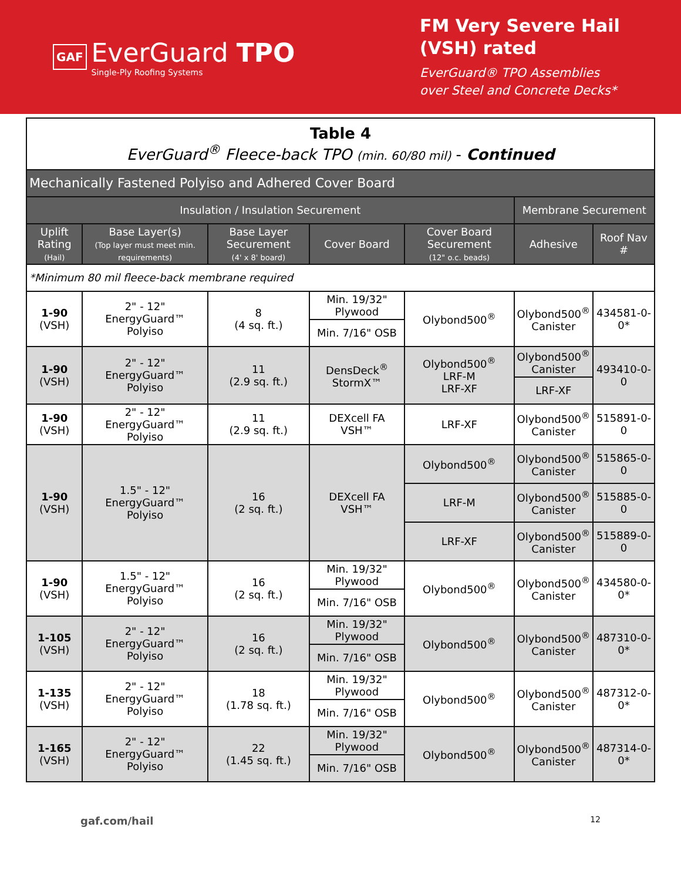GAF
EverGuard TPO
Single-Ply Roofing Systems
FM Very Severe Hail
(VSH) rated
EverGuard® TPO Assemblies
over Steel and Concrete Decks*
| Table 4 EverGuard<sup>®</sup> Fleece-back TPO (min. 60/80 mil) - Continued | | | | | | |
| Mechanically Fastened Polyiso and Adhered Cover Board | | | | | | |
| Insulation / Insulation Securement | | | | | Membrane Securement | |
| Uplift Rating (Hail) | Base Layer(s) (Top layer must meet min. requirements) | Base Layer Securement (4' x 8' board) | Cover Board | Cover Board Securement (12" o.c. beads) | Adhesive | Roof Nav # |
| *Minimum 80 mil fleece-back membrane required | | | | | | |
| 1-90 (VSH) | 2" - 12" EnergyGuard™ Polyiso | 8 (4 sq. ft.) | Min. 19/32" Plywood | Olybond500<sup>®</sup> | Olybond500<sup>®</sup> Canister | 434581-0-0* |
| | | | Min. 7/16" OSB | | | |
| 1-90 (VSH) | 2" - 12" EnergyGuard™ Polyiso | 11 (2.9 sq. ft.) | DensDeck<sup>®</sup> StormX™ | Olybond500<sup>®</sup> LRF-M LRF-XF | Olybond500<sup>®</sup> Canister | 493410-0-0 |
| | | | | | LRF-XF | |
| 1-90 (VSH) | 2" - 12" EnergyGuard™ Polyiso | 11 (2.9 sq. ft.) | DEXcell FA VSH™ | LRF-XF | Olybond500<sup>®</sup> Canister | 515891-0-0 |
| 1-90 (VSH) | 1.5" - 12" EnergyGuard™ Polyiso | 16 (2 sq. ft.) | DEXcell FA VSH™ | Olybond500<sup>®</sup> | Olybond500<sup>®</sup> Canister | 515865-0-0 |
| | | | | LRF-M | Olybond500<sup>®</sup> Canister | 515885-0-0 |
| | | | | LRF-XF | Olybond500<sup>®</sup> Canister | 515889-0-0 |
| 1-90 (VSH) | 1.5" - 12" EnergyGuard™ Polyiso | 16 (2 sq. ft.) | Min. 19/32" Plywood | Olybond500<sup>®</sup> | Olybond500<sup>®</sup> Canister | 434580-0-0* |
| | | | Min. 7/16" OSB | | | |
| 1-105 (VSH) | 2" - 12" EnergyGuard™ Polyiso | 16 (2 sq. ft.) | Min. 19/32" Plywood | Olybond500<sup>®</sup> | Olybond500<sup>®</sup> Canister | 487310-0-0* |
| | | | Min. 7/16" OSB | | | |
| 1-135 (VSH) | 2" - 12" EnergyGuard™ Polyiso | 18 (1.78 sq. ft.) | Min. 19/32" Plywood | Olybond500<sup>®</sup> | Olybond500<sup>®</sup> Canister | 487312-0-0* |
| | | | Min. 7/16" OSB | | | |
| 1-165 (VSH) | 2" - 12" EnergyGuard™ Polyiso | 22 (1.45 sq. ft.) | Min. 19/32" Plywood | Olybond500<sup>®</sup> | Olybond500<sup>®</sup> Canister | 487314-0-0* |
| | | | Min. 7/16" OSB | | | |
gaf.com/hail 12